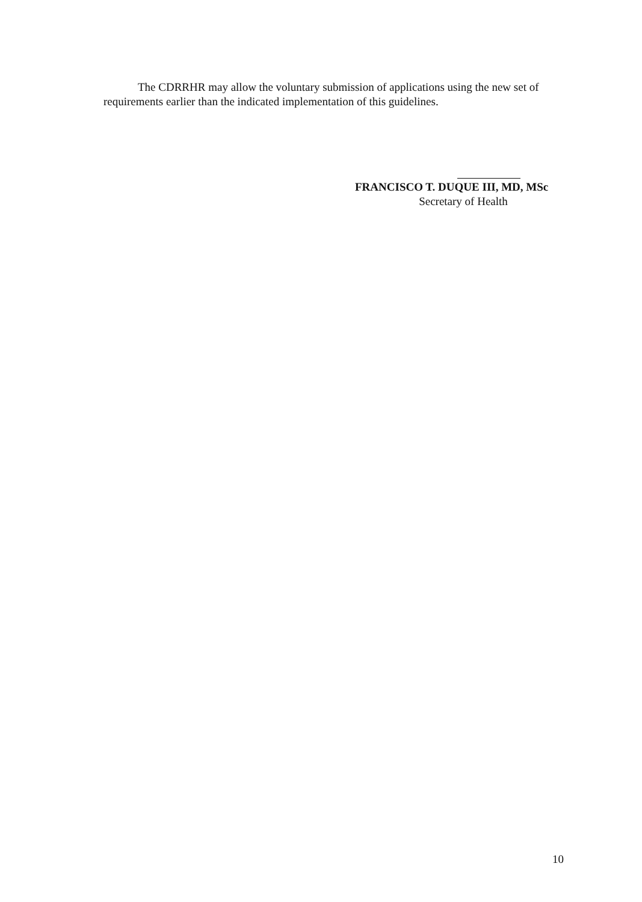The CDRRHR may allow the voluntary submission of applications using the new set of requirements earlier than the indicated implementation of this guidelines.
FRANCISCO T. DUQUE III, MD, MSc
Secretary of Health
10